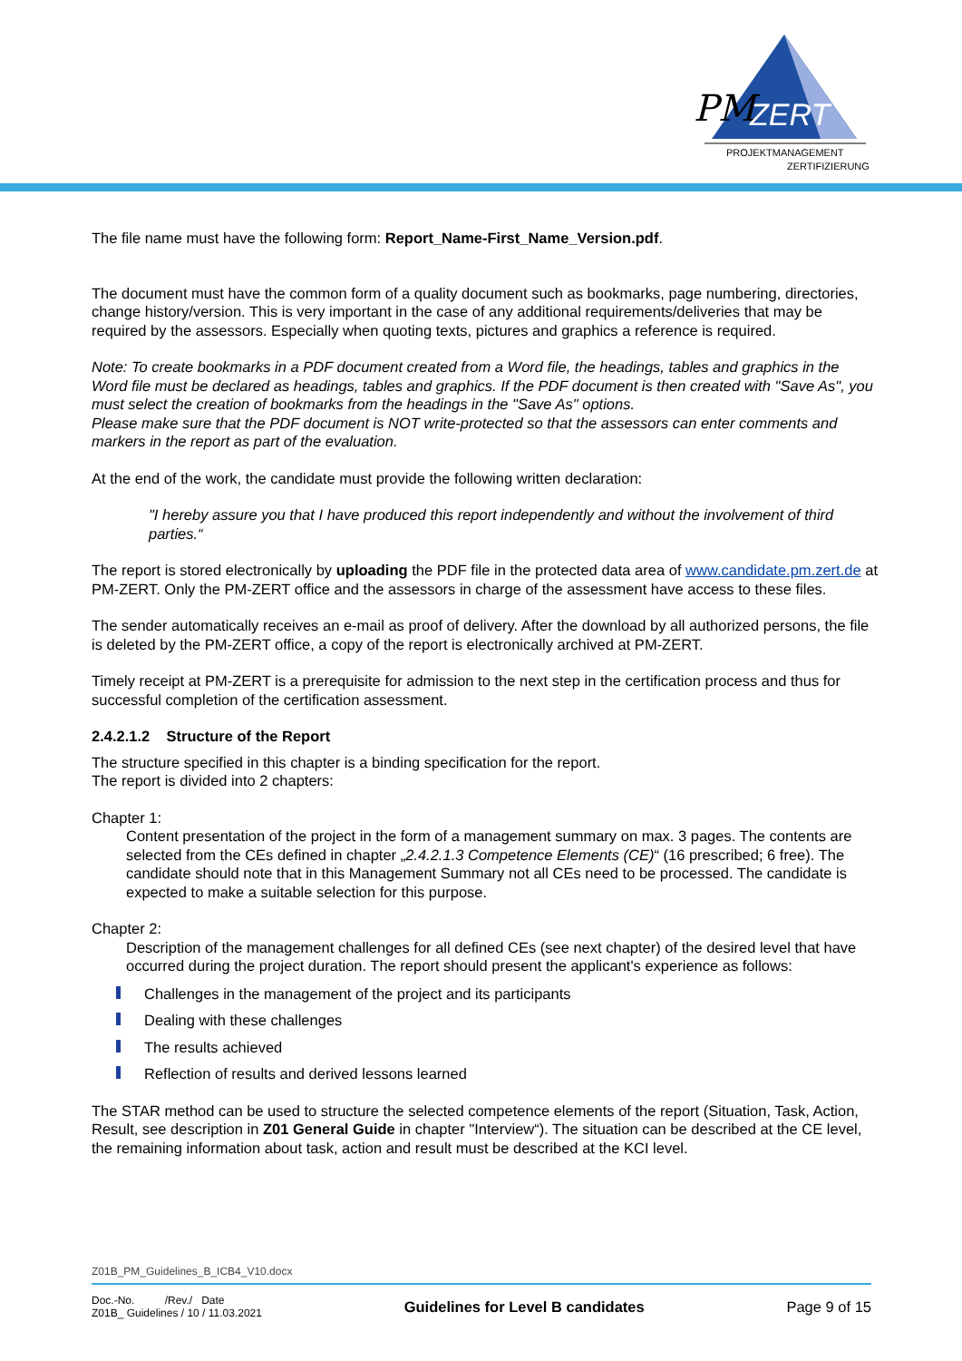PM
ZERT
PROJEKTMANAGEMENT
ZERTIFIZIERUNG
The file name must have the following form: Report_Name-First_Name_Version.pdf.
The document must have the common form of a quality document such as bookmarks, page numbering, directories, change history/version. This is very important in the case of any additional requirements/deliveries that may be required by the assessors. Especially when quoting texts, pictures and graphics a reference is required.
Note: To create bookmarks in a PDF document created from a Word file, the headings, tables and graphics in the Word file must be declared as headings, tables and graphics. If the PDF document is then created with "Save As", you must select the creation of bookmarks from the headings in the "Save As" options.
Please make sure that the PDF document is NOT write-protected so that the assessors can enter comments and markers in the report as part of the evaluation.
At the end of the work, the candidate must provide the following written declaration:
"I hereby assure you that I have produced this report independently and without the involvement of third parties.“
The report is stored electronically by uploading the PDF file in the protected data area of www.candidate.pm.zert.de at PM-ZERT. Only the PM-ZERT office and the assessors in charge of the assessment have access to these files.
The sender automatically receives an e-mail as proof of delivery. After the download by all authorized persons, the file is deleted by the PM-ZERT office, a copy of the report is electronically archived at PM-ZERT.
Timely receipt at PM-ZERT is a prerequisite for admission to the next step in the certification process and thus for successful completion of the certification assessment.
2.4.2.1.2 Structure of the Report
The structure specified in this chapter is a binding specification for the report.
The report is divided into 2 chapters:
Chapter 1:
Content presentation of the project in the form of a management summary on max. 3 pages. The contents are selected from the CEs defined in chapter „2.4.2.1.3 Competence Elements (CE)“ (16 prescribed; 6 free). The candidate should note that in this Management Summary not all CEs need to be processed. The candidate is expected to make a suitable selection for this purpose.
Chapter 2:
Description of the management challenges for all defined CEs (see next chapter) of the desired level that have occurred during the project duration. The report should present the applicant's experience as follows:
Challenges in the management of the project and its participants
Dealing with these challenges
The results achieved
Reflection of results and derived lessons learned
The STAR method can be used to structure the selected competence elements of the report (Situation, Task, Action, Result, see description in Z01 General Guide in chapter "Interview“). The situation can be described at the CE level, the remaining information about task, action and result must be described at the KCI level.
Z01B_PM_Guidelines_B_ICB4_V10.docx
Doc.-No. /Rev./ Date
Z01B_ Guidelines / 10 / 11.03.2021
Guidelines for Level B candidates
Page 9 of 15